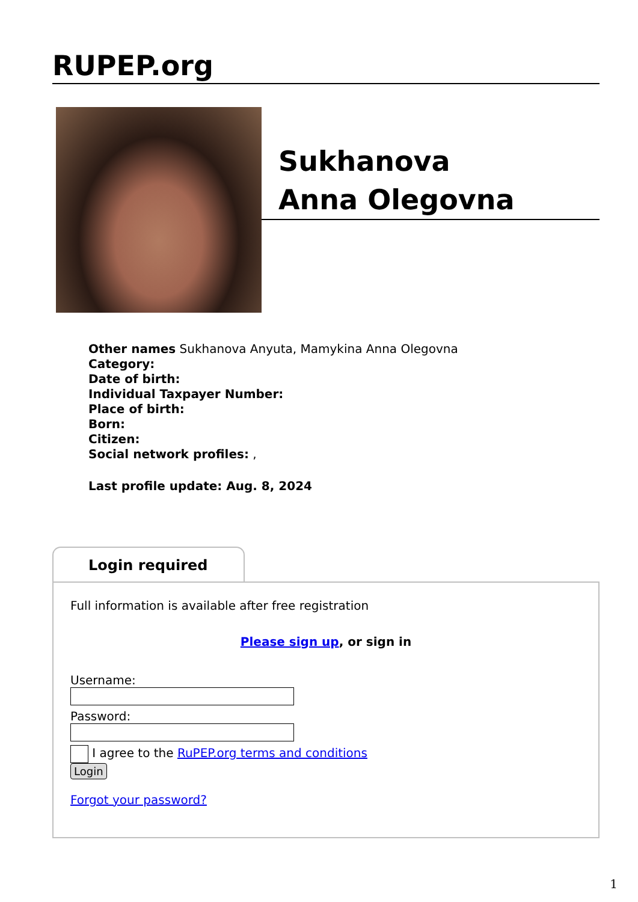RUPEP.org
Sukhanova
Anna Olegovna
Other names Sukhanova Anyuta, Mamykina Anna Olegovna
Category:
Date of birth:
Individual Taxpayer Number:
Place of birth:
Born:
Citizen:
Social network profiles: ,
Last profile update: Aug. 8, 2024
Login required
Full information is available after free registration
Please sign up, or sign in
Username:
Password:
I agree to the RuPEP.org terms and conditions
Login
Forgot your password?
1